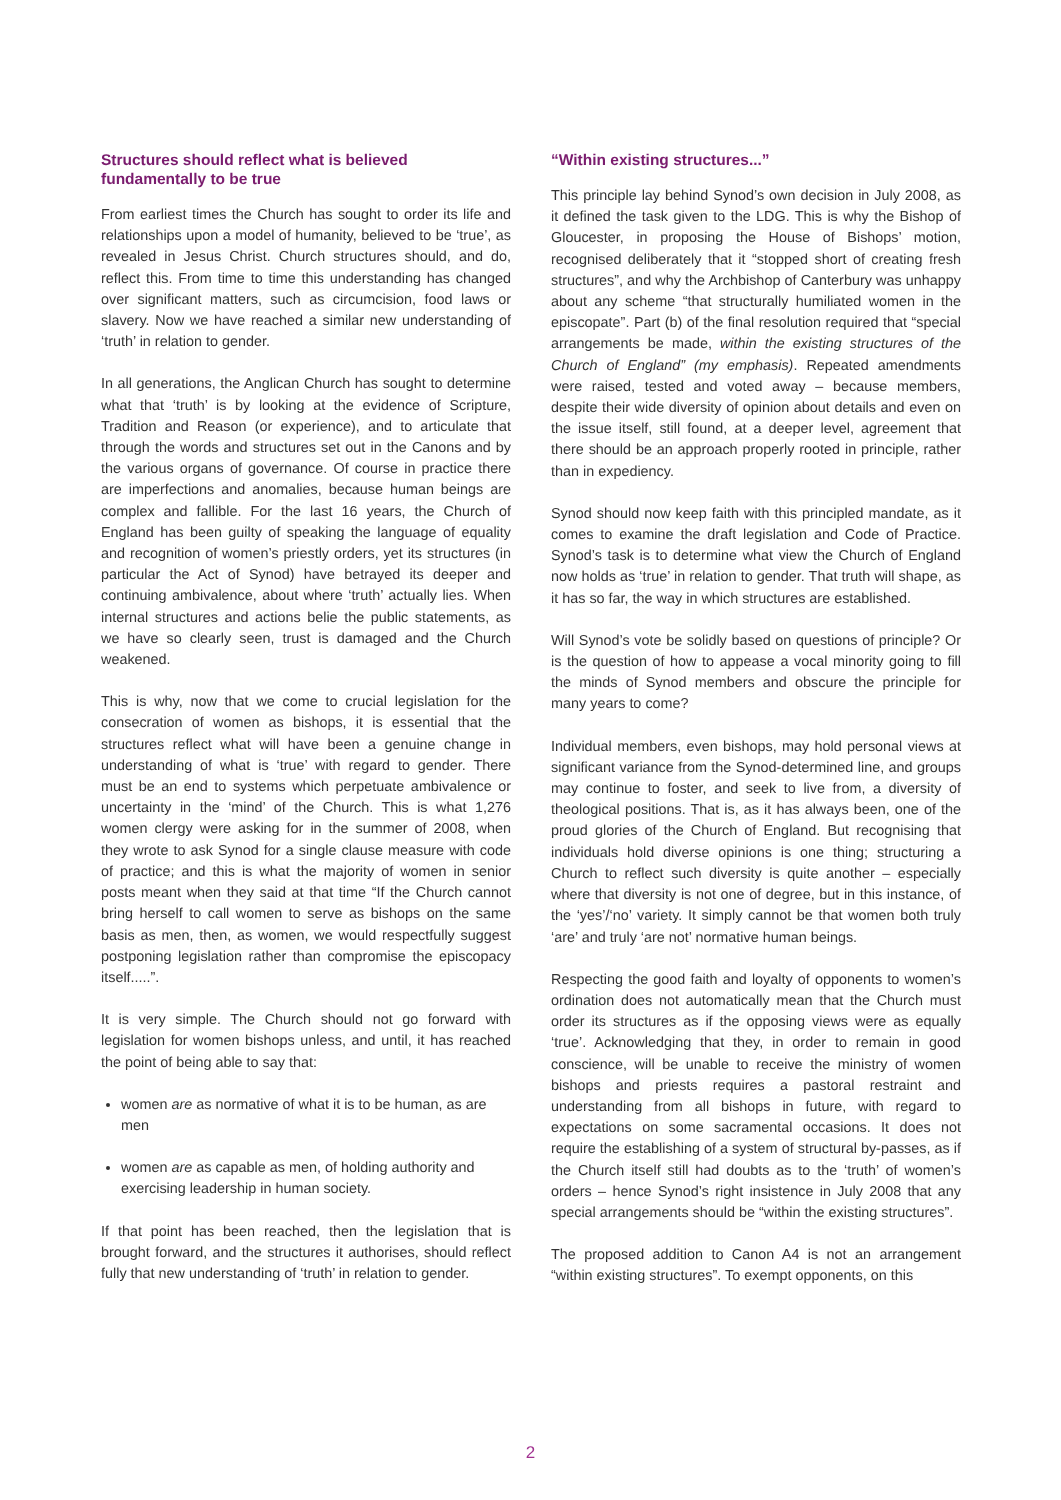Structures should reflect what is believed fundamentally to be true
From earliest times the Church has sought to order its life and relationships upon a model of humanity, believed to be ‘true’, as revealed in Jesus Christ. Church structures should, and do, reflect this. From time to time this understanding has changed over significant matters, such as circumcision, food laws or slavery. Now we have reached a similar new understanding of ‘truth’ in relation to gender.
In all generations, the Anglican Church has sought to determine what that ‘truth’ is by looking at the evidence of Scripture, Tradition and Reason (or experience), and to articulate that through the words and structures set out in the Canons and by the various organs of governance. Of course in practice there are imperfections and anomalies, because human beings are complex and fallible. For the last 16 years, the Church of England has been guilty of speaking the language of equality and recognition of women’s priestly orders, yet its structures (in particular the Act of Synod) have betrayed its deeper and continuing ambivalence, about where ‘truth’ actually lies. When internal structures and actions belie the public statements, as we have so clearly seen, trust is damaged and the Church weakened.
This is why, now that we come to crucial legislation for the consecration of women as bishops, it is essential that the structures reflect what will have been a genuine change in understanding of what is ‘true’ with regard to gender. There must be an end to systems which perpetuate ambivalence or uncertainty in the ‘mind’ of the Church. This is what 1,276 women clergy were asking for in the summer of 2008, when they wrote to ask Synod for a single clause measure with code of practice; and this is what the majority of women in senior posts meant when they said at that time “If the Church cannot bring herself to call women to serve as bishops on the same basis as men, then, as women, we would respectfully suggest postponing legislation rather than compromise the episcopacy itself.....”.
It is very simple. The Church should not go forward with legislation for women bishops unless, and until, it has reached the point of being able to say that:
women are as normative of what it is to be human, as are men
women are as capable as men, of holding authority and exercising leadership in human society.
If that point has been reached, then the legislation that is brought forward, and the structures it authorises, should reflect fully that new understanding of ‘truth’ in relation to gender.
“Within existing structures...”
This principle lay behind Synod’s own decision in July 2008, as it defined the task given to the LDG. This is why the Bishop of Gloucester, in proposing the House of Bishops’ motion, recognised deliberately that it “stopped short of creating fresh structures”, and why the Archbishop of Canterbury was unhappy about any scheme “that structurally humiliated women in the episcopate”. Part (b) of the final resolution required that “special arrangements be made, within the existing structures of the Church of England” (my emphasis). Repeated amendments were raised, tested and voted away – because members, despite their wide diversity of opinion about details and even on the issue itself, still found, at a deeper level, agreement that there should be an approach properly rooted in principle, rather than in expediency.
Synod should now keep faith with this principled mandate, as it comes to examine the draft legislation and Code of Practice. Synod’s task is to determine what view the Church of England now holds as ‘true’ in relation to gender. That truth will shape, as it has so far, the way in which structures are established.
Will Synod’s vote be solidly based on questions of principle? Or is the question of how to appease a vocal minority going to fill the minds of Synod members and obscure the principle for many years to come?
Individual members, even bishops, may hold personal views at significant variance from the Synod-determined line, and groups may continue to foster, and seek to live from, a diversity of theological positions. That is, as it has always been, one of the proud glories of the Church of England. But recognising that individuals hold diverse opinions is one thing; structuring a Church to reflect such diversity is quite another – especially where that diversity is not one of degree, but in this instance, of the ‘yes’/‘no’ variety. It simply cannot be that women both truly ‘are’ and truly ‘are not’ normative human beings.
Respecting the good faith and loyalty of opponents to women’s ordination does not automatically mean that the Church must order its structures as if the opposing views were as equally ‘true’. Acknowledging that they, in order to remain in good conscience, will be unable to receive the ministry of women bishops and priests requires a pastoral restraint and understanding from all bishops in future, with regard to expectations on some sacramental occasions. It does not require the establishing of a system of structural by-passes, as if the Church itself still had doubts as to the ‘truth’ of women’s orders – hence Synod’s right insistence in July 2008 that any special arrangements should be “within the existing structures”.
The proposed addition to Canon A4 is not an arrangement “within existing structures”. To exempt opponents, on this
2